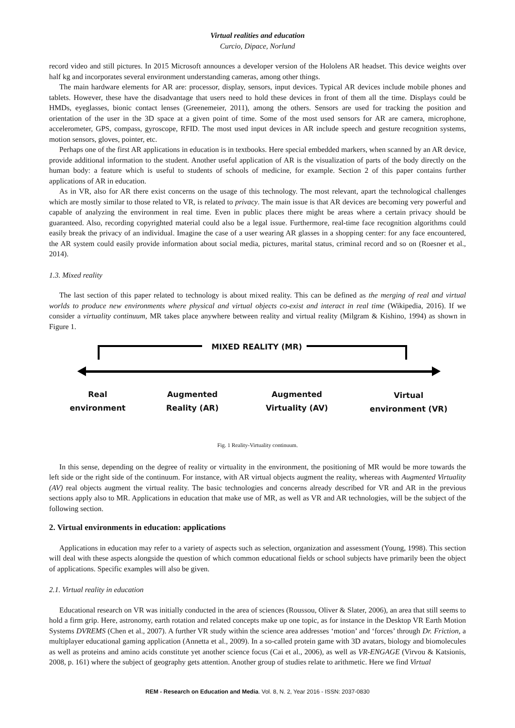Virtual realities and education
Curcio, Dipace, Norlund
record video and still pictures. In 2015 Microsoft announces a developer version of the Hololens AR headset. This device weights over half kg and incorporates several environment understanding cameras, among other things.
The main hardware elements for AR are: processor, display, sensors, input devices. Typical AR devices include mobile phones and tablets. However, these have the disadvantage that users need to hold these devices in front of them all the time. Displays could be HMDs, eyeglasses, bionic contact lenses (Greenemeier, 2011), among the others. Sensors are used for tracking the position and orientation of the user in the 3D space at a given point of time. Some of the most used sensors for AR are camera, microphone, accelerometer, GPS, compass, gyroscope, RFID. The most used input devices in AR include speech and gesture recognition systems, motion sensors, gloves, pointer, etc.
Perhaps one of the first AR applications in education is in textbooks. Here special embedded markers, when scanned by an AR device, provide additional information to the student. Another useful application of AR is the visualization of parts of the body directly on the human body: a feature which is useful to students of schools of medicine, for example. Section 2 of this paper contains further applications of AR in education.
As in VR, also for AR there exist concerns on the usage of this technology. The most relevant, apart the technological challenges which are mostly similar to those related to VR, is related to privacy. The main issue is that AR devices are becoming very powerful and capable of analyzing the environment in real time. Even in public places there might be areas where a certain privacy should be guaranteed. Also, recording copyrighted material could also be a legal issue. Furthermore, real-time face recognition algorithms could easily break the privacy of an individual. Imagine the case of a user wearing AR glasses in a shopping center: for any face encountered, the AR system could easily provide information about social media, pictures, marital status, criminal record and so on (Roesner et al., 2014).
1.3. Mixed reality
The last section of this paper related to technology is about mixed reality. This can be defined as the merging of real and virtual worlds to produce new environments where physical and virtual objects co-exist and interact in real time (Wikipedia, 2016). If we consider a virtuality continuum, MR takes place anywhere between reality and virtual reality (Milgram & Kishino, 1994) as shown in Figure 1.
MIXED REALITY (MR)
Real
environment
Augmented
Reality (AR)
Augmented
Virtuality (AV)
Virtual
environment (VR)
Fig. 1 Reality-Virtuality continuum.
In this sense, depending on the degree of reality or virtuality in the environment, the positioning of MR would be more towards the left side or the right side of the continuum. For instance, with AR virtual objects augment the reality, whereas with Augmented Virtuality (AV) real objects augment the virtual reality. The basic technologies and concerns already described for VR and AR in the previous sections apply also to MR. Applications in education that make use of MR, as well as VR and AR technologies, will be the subject of the following section.
2. Virtual environments in education: applications
Applications in education may refer to a variety of aspects such as selection, organization and assessment (Young, 1998). This section will deal with these aspects alongside the question of which common educational fields or school subjects have primarily been the object of applications. Specific examples will also be given.
2.1. Virtual reality in education
Educational research on VR was initially conducted in the area of sciences (Roussou, Oliver & Slater, 2006), an area that still seems to hold a firm grip. Here, astronomy, earth rotation and related concepts make up one topic, as for instance in the Desktop VR Earth Motion Systems DVREMS (Chen et al., 2007). A further VR study within the science area addresses ‘motion’ and ‘forces’ through Dr. Friction, a multiplayer educational gaming application (Annetta et al., 2009). In a so-called protein game with 3D avatars, biology and biomolecules as well as proteins and amino acids constitute yet another science focus (Cai et al., 2006), as well as VR-ENGAGE (Virvou & Katsionis, 2008, p. 161) where the subject of geography gets attention. Another group of studies relate to arithmetic. Here we find Virtual
REM - Research on Education and Media. Vol. 8, N. 2, Year 2016 - ISSN: 2037-0830